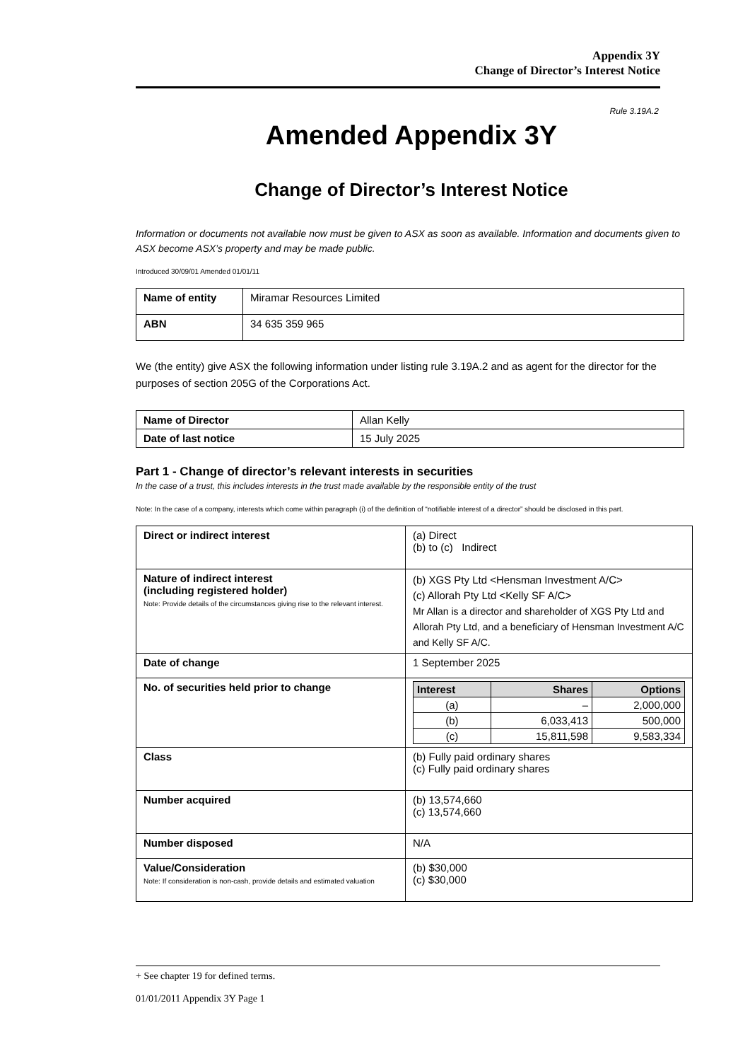Appendix 3Y
Change of Director’s Interest Notice
Rule 3.19A.2
Amended Appendix 3Y
Change of Director’s Interest Notice
Information or documents not available now must be given to ASX as soon as available. Information and documents given to ASX become ASX’s property and may be made public.
Introduced 30/09/01 Amended 01/01/11
| Name of entity | Miramar Resources Limited |
| ABN | 34 635 359 965 |
We (the entity) give ASX the following information under listing rule 3.19A.2 and as agent for the director for the purposes of section 205G of the Corporations Act.
| Name of Director | Allan Kelly |
| Date of last notice | 15 July 2025 |
Part 1 - Change of director’s relevant interests in securities
In the case of a trust, this includes interests in the trust made available by the responsible entity of the trust
Note: In the case of a company, interests which come within paragraph (i) of the definition of “notifiable interest of a director” should be disclosed in this part.
| Direct or indirect interest | (a) Direct (b) to (c) Indirect |
| Nature of indirect interest (including registered holder) Note: Provide details of the circumstances giving rise to the relevant interest. | (b) XGS Pty Ltd <Hensman Investment A/C> (c) Allorah Pty Ltd <Kelly SF A/C> Mr Allan is a director and shareholder of XGS Pty Ltd and Allorah Pty Ltd, and a beneficiary of Hensman Investment A/C and Kelly SF A/C. |
| Date of change | 1 September 2025 |
| No. of securities held prior to change | / Interest / Shares / Options / / --- / --- / --- / / (a) / – / 2,000,000 / / (b) / 6,033,413 / 500,000 / / (c) / 15,811,598 / 9,583,334 / |
| Class | (b) Fully paid ordinary shares (c) Fully paid ordinary shares |
| Number acquired | (b) 13,574,660 (c) 13,574,660 |
| Number disposed | N/A |
| Value/Consideration Note: If consideration is non-cash, provide details and estimated valuation | (b) $30,000 (c) $30,000 |
+ See chapter 19 for defined terms.
01/01/2011 Appendix 3Y Page 1